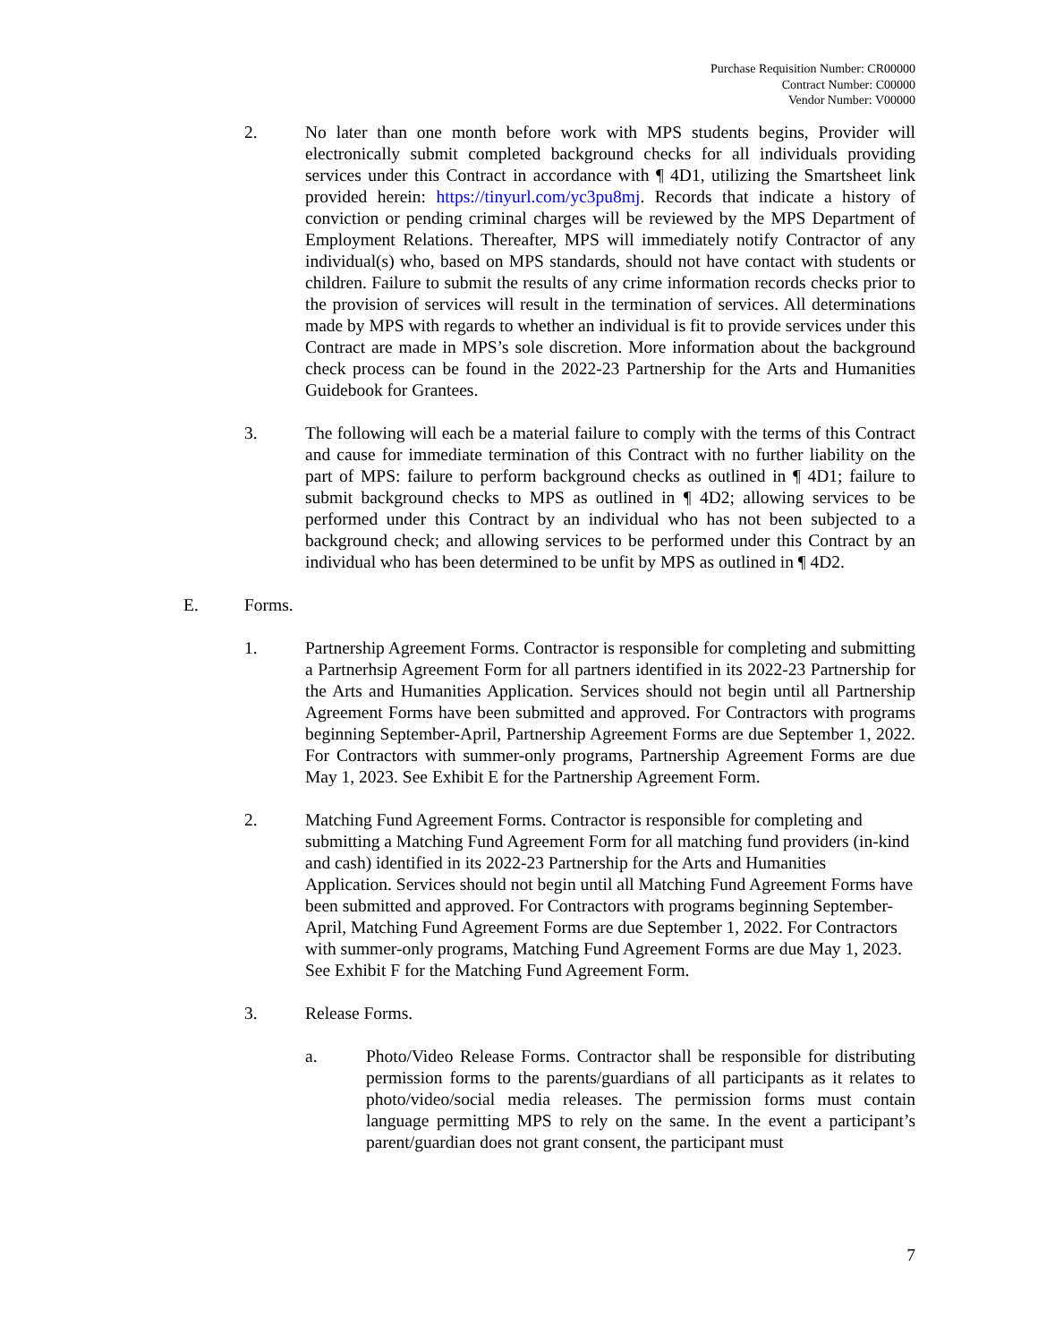Purchase Requisition Number: CR00000
Contract Number: C00000
Vendor Number: V00000
2. No later than one month before work with MPS students begins, Provider will electronically submit completed background checks for all individuals providing services under this Contract in accordance with ¶ 4D1, utilizing the Smartsheet link provided herein: https://tinyurl.com/yc3pu8mj. Records that indicate a history of conviction or pending criminal charges will be reviewed by the MPS Department of Employment Relations. Thereafter, MPS will immediately notify Contractor of any individual(s) who, based on MPS standards, should not have contact with students or children. Failure to submit the results of any crime information records checks prior to the provision of services will result in the termination of services. All determinations made by MPS with regards to whether an individual is fit to provide services under this Contract are made in MPS’s sole discretion. More information about the background check process can be found in the 2022-23 Partnership for the Arts and Humanities Guidebook for Grantees.
3. The following will each be a material failure to comply with the terms of this Contract and cause for immediate termination of this Contract with no further liability on the part of MPS: failure to perform background checks as outlined in ¶ 4D1; failure to submit background checks to MPS as outlined in ¶ 4D2; allowing services to be performed under this Contract by an individual who has not been subjected to a background check; and allowing services to be performed under this Contract by an individual who has been determined to be unfit by MPS as outlined in ¶ 4D2.
E. Forms.
1. Partnership Agreement Forms. Contractor is responsible for completing and submitting a Partnerhsip Agreement Form for all partners identified in its 2022-23 Partnership for the Arts and Humanities Application. Services should not begin until all Partnership Agreement Forms have been submitted and approved. For Contractors with programs beginning September-April, Partnership Agreement Forms are due September 1, 2022. For Contractors with summer-only programs, Partnership Agreement Forms are due May 1, 2023. See Exhibit E for the Partnership Agreement Form.
2. Matching Fund Agreement Forms. Contractor is responsible for completing and submitting a Matching Fund Agreement Form for all matching fund providers (in-kind and cash) identified in its 2022-23 Partnership for the Arts and Humanities Application. Services should not begin until all Matching Fund Agreement Forms have been submitted and approved. For Contractors with programs beginning September-April, Matching Fund Agreement Forms are due September 1, 2022. For Contractors with summer-only programs, Matching Fund Agreement Forms are due May 1, 2023. See Exhibit F for the Matching Fund Agreement Form.
3. Release Forms.
a. Photo/Video Release Forms. Contractor shall be responsible for distributing permission forms to the parents/guardians of all participants as it relates to photo/video/social media releases. The permission forms must contain language permitting MPS to rely on the same. In the event a participant’s parent/guardian does not grant consent, the participant must
7